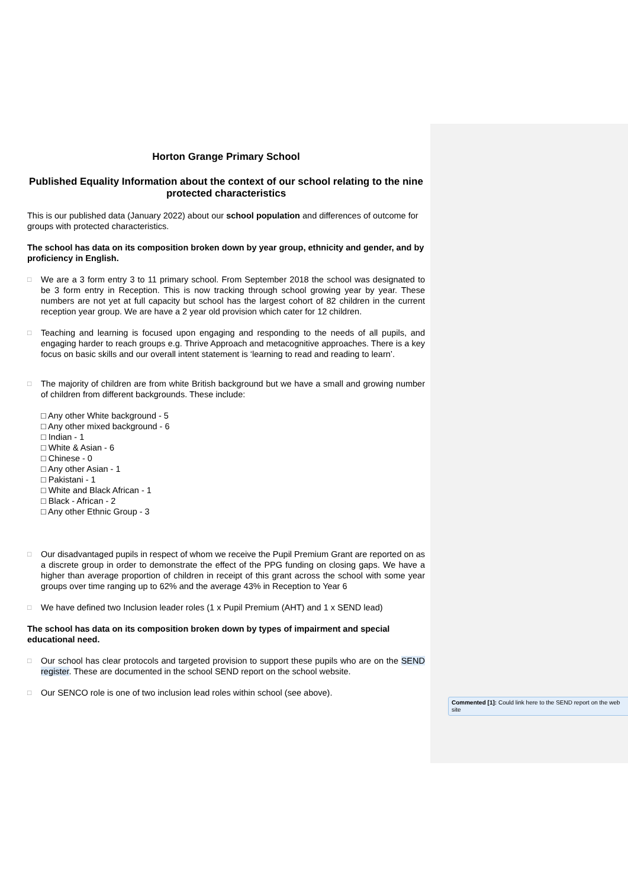Horton Grange Primary School
Published Equality Information about the context of our school relating to the nine protected characteristics
This is our published data (January 2022) about our school population and differences of outcome for groups with protected characteristics.
The school has data on its composition broken down by year group, ethnicity and gender, and by proficiency in English.
□ We are a 3 form entry 3 to 11 primary school. From September 2018 the school was designated to be 3 form entry in Reception. This is now tracking through school growing year by year. These numbers are not yet at full capacity but school has the largest cohort of 82 children in the current reception year group. We are have a 2 year old provision which cater for 12 children.
□ Teaching and learning is focused upon engaging and responding to the needs of all pupils, and engaging harder to reach groups e.g. Thrive Approach and metacognitive approaches. There is a key focus on basic skills and our overall intent statement is ‘learning to read and reading to learn’.
□ The majority of children are from white British background but we have a small and growing number of children from different backgrounds. These include:
□ Any other White background - 5
□ Any other mixed background - 6
□ Indian - 1
□ White & Asian - 6
□ Chinese - 0
□ Any other Asian - 1
□ Pakistani - 1
□ White and Black African - 1
□ Black - African - 2
□ Any other Ethnic Group - 3
□ Our disadvantaged pupils in respect of whom we receive the Pupil Premium Grant are reported on as a discrete group in order to demonstrate the effect of the PPG funding on closing gaps. We have a higher than average proportion of children in receipt of this grant across the school with some year groups over time ranging up to 62% and the average 43% in Reception to Year 6
□ We have defined two Inclusion leader roles (1 x Pupil Premium (AHT) and 1 x SEND lead)
The school has data on its composition broken down by types of impairment and special educational need.
□ Our school has clear protocols and targeted provision to support these pupils who are on the SEND register. These are documented in the school SEND report on the school website.
□ Our SENCO role is one of two inclusion lead roles within school (see above).
Commented [1]: Could link here to the SEND report on the web site